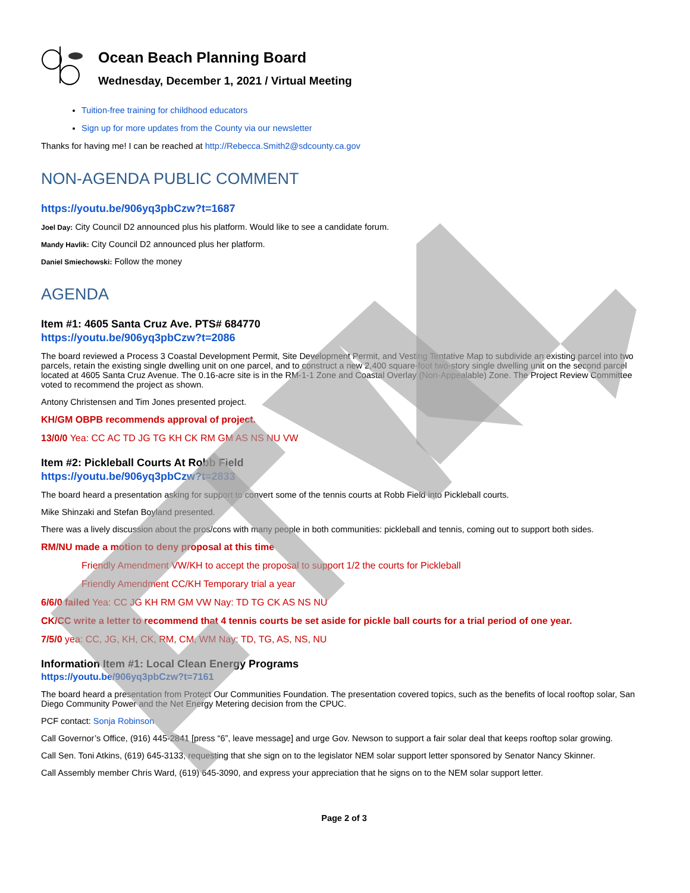Ocean Beach Planning Board
Wednesday, December 1, 2021 / Virtual Meeting
Tuition-free training for childhood educators
Sign up for more updates from the County via our newsletter
Thanks for having me! I can be reached at http://Rebecca.Smith2@sdcounty.ca.gov
NON-AGENDA PUBLIC COMMENT
https://youtu.be/906yq3pbCzw?t=1687
Joel Day: City Council D2 announced plus his platform. Would like to see a candidate forum.
Mandy Havlik: City Council D2 announced plus her platform.
Daniel Smiechowski: Follow the money
AGENDA
Item #1: 4605 Santa Cruz Ave. PTS# 684770
https://youtu.be/906yq3pbCzw?t=2086
The board reviewed a Process 3 Coastal Development Permit, Site Development Permit, and Vesting Tentative Map to subdivide an existing parcel into two parcels, retain the existing single dwelling unit on one parcel, and to construct a new 2,400 square-foot two-story single dwelling unit on the second parcel located at 4605 Santa Cruz Avenue. The 0.16-acre site is in the RM-1-1 Zone and Coastal Overlay (Non-Appealable) Zone. The Project Review Committee voted to recommend the project as shown.
Antony Christensen and Tim Jones presented project.
KH/GM OBPB recommends approval of project.
13/0/0 Yea: CC AC TD JG TG KH CK RM GM AS NS NU VW
Item #2: Pickleball Courts At Robb Field
https://youtu.be/906yq3pbCzw?t=2833
The board heard a presentation asking for support to convert some of the tennis courts at Robb Field into Pickleball courts.
Mike Shinzaki and Stefan Boyland presented.
There was a lively discussion about the pros/cons with many people in both communities: pickleball and tennis, coming out to support both sides.
RM/NU made a motion to deny proposal at this time
Friendly Amendment VW/KH to accept the proposal to support 1/2 the courts for Pickleball
Friendly Amendment CC/KH Temporary trial a year
6/6/0 failed Yea: CC JG KH RM GM VW Nay: TD TG CK AS NS NU
CK/CC write a letter to recommend that 4 tennis courts be set aside for pickle ball courts for a trial period of one year.
7/5/0 yea: CC, JG, KH, CK, RM, CM, WM Nay: TD, TG, AS, NS, NU
Information Item #1: Local Clean Energy Programs
https://youtu.be/906yq3pbCzw?t=7161
The board heard a presentation from Protect Our Communities Foundation. The presentation covered topics, such as the benefits of local rooftop solar, San Diego Community Power and the Net Energy Metering decision from the CPUC.
PCF contact: Sonja Robinson
Call Governor’s Office, (916) 445-2841 [press “6”, leave message] and urge Gov. Newson to support a fair solar deal that keeps rooftop solar growing.
Call Sen. Toni Atkins, (619) 645-3133, requesting that she sign on to the legislator NEM solar support letter sponsored by Senator Nancy Skinner.
Call Assembly member Chris Ward, (619) 645-3090, and express your appreciation that he signs on to the NEM solar support letter.
Page 2 of 3